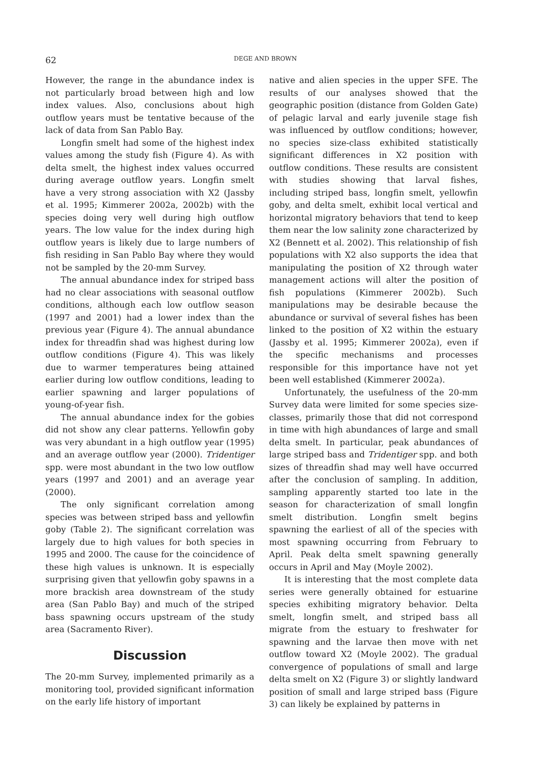62 DEGE AND BROWN
However, the range in the abundance index is not particularly broad between high and low index values. Also, conclusions about high outflow years must be tentative because of the lack of data from San Pablo Bay.
Longfin smelt had some of the highest index values among the study fish (Figure 4). As with delta smelt, the highest index values occurred during average outflow years. Longfin smelt have a very strong association with X2 (Jassby et al. 1995; Kimmerer 2002a, 2002b) with the species doing very well during high outflow years. The low value for the index during high outflow years is likely due to large numbers of fish residing in San Pablo Bay where they would not be sampled by the 20-mm Survey.
The annual abundance index for striped bass had no clear associations with seasonal outflow conditions, although each low outflow season (1997 and 2001) had a lower index than the previous year (Figure 4). The annual abundance index for threadfin shad was highest during low outflow conditions (Figure 4). This was likely due to warmer temperatures being attained earlier during low outflow conditions, leading to earlier spawning and larger populations of young-of-year fish.
The annual abundance index for the gobies did not show any clear patterns. Yellowfin goby was very abundant in a high outflow year (1995) and an average outflow year (2000). Tridentiger spp. were most abundant in the two low outflow years (1997 and 2001) and an average year (2000).
The only significant correlation among species was between striped bass and yellowfin goby (Table 2). The significant correlation was largely due to high values for both species in 1995 and 2000. The cause for the coincidence of these high values is unknown. It is especially surprising given that yellowfin goby spawns in a more brackish area downstream of the study area (San Pablo Bay) and much of the striped bass spawning occurs upstream of the study area (Sacramento River).
Discussion
The 20-mm Survey, implemented primarily as a monitoring tool, provided significant information on the early life history of important
native and alien species in the upper SFE. The results of our analyses showed that the geographic position (distance from Golden Gate) of pelagic larval and early juvenile stage fish was influenced by outflow conditions; however, no species size-class exhibited statistically significant differences in X2 position with outflow conditions. These results are consistent with studies showing that larval fishes, including striped bass, longfin smelt, yellowfin goby, and delta smelt, exhibit local vertical and horizontal migratory behaviors that tend to keep them near the low salinity zone characterized by X2 (Bennett et al. 2002). This relationship of fish populations with X2 also supports the idea that manipulating the position of X2 through water management actions will alter the position of fish populations (Kimmerer 2002b). Such manipulations may be desirable because the abundance or survival of several fishes has been linked to the position of X2 within the estuary (Jassby et al. 1995; Kimmerer 2002a), even if the specific mechanisms and processes responsible for this importance have not yet been well established (Kimmerer 2002a).
Unfortunately, the usefulness of the 20-mm Survey data were limited for some species size-classes, primarily those that did not correspond in time with high abundances of large and small delta smelt. In particular, peak abundances of large striped bass and Tridentiger spp. and both sizes of threadfin shad may well have occurred after the conclusion of sampling. In addition, sampling apparently started too late in the season for characterization of small longfin smelt distribution. Longfin smelt begins spawning the earliest of all of the species with most spawning occurring from February to April. Peak delta smelt spawning generally occurs in April and May (Moyle 2002).
It is interesting that the most complete data series were generally obtained for estuarine species exhibiting migratory behavior. Delta smelt, longfin smelt, and striped bass all migrate from the estuary to freshwater for spawning and the larvae then move with net outflow toward X2 (Moyle 2002). The gradual convergence of populations of small and large delta smelt on X2 (Figure 3) or slightly landward position of small and large striped bass (Figure 3) can likely be explained by patterns in